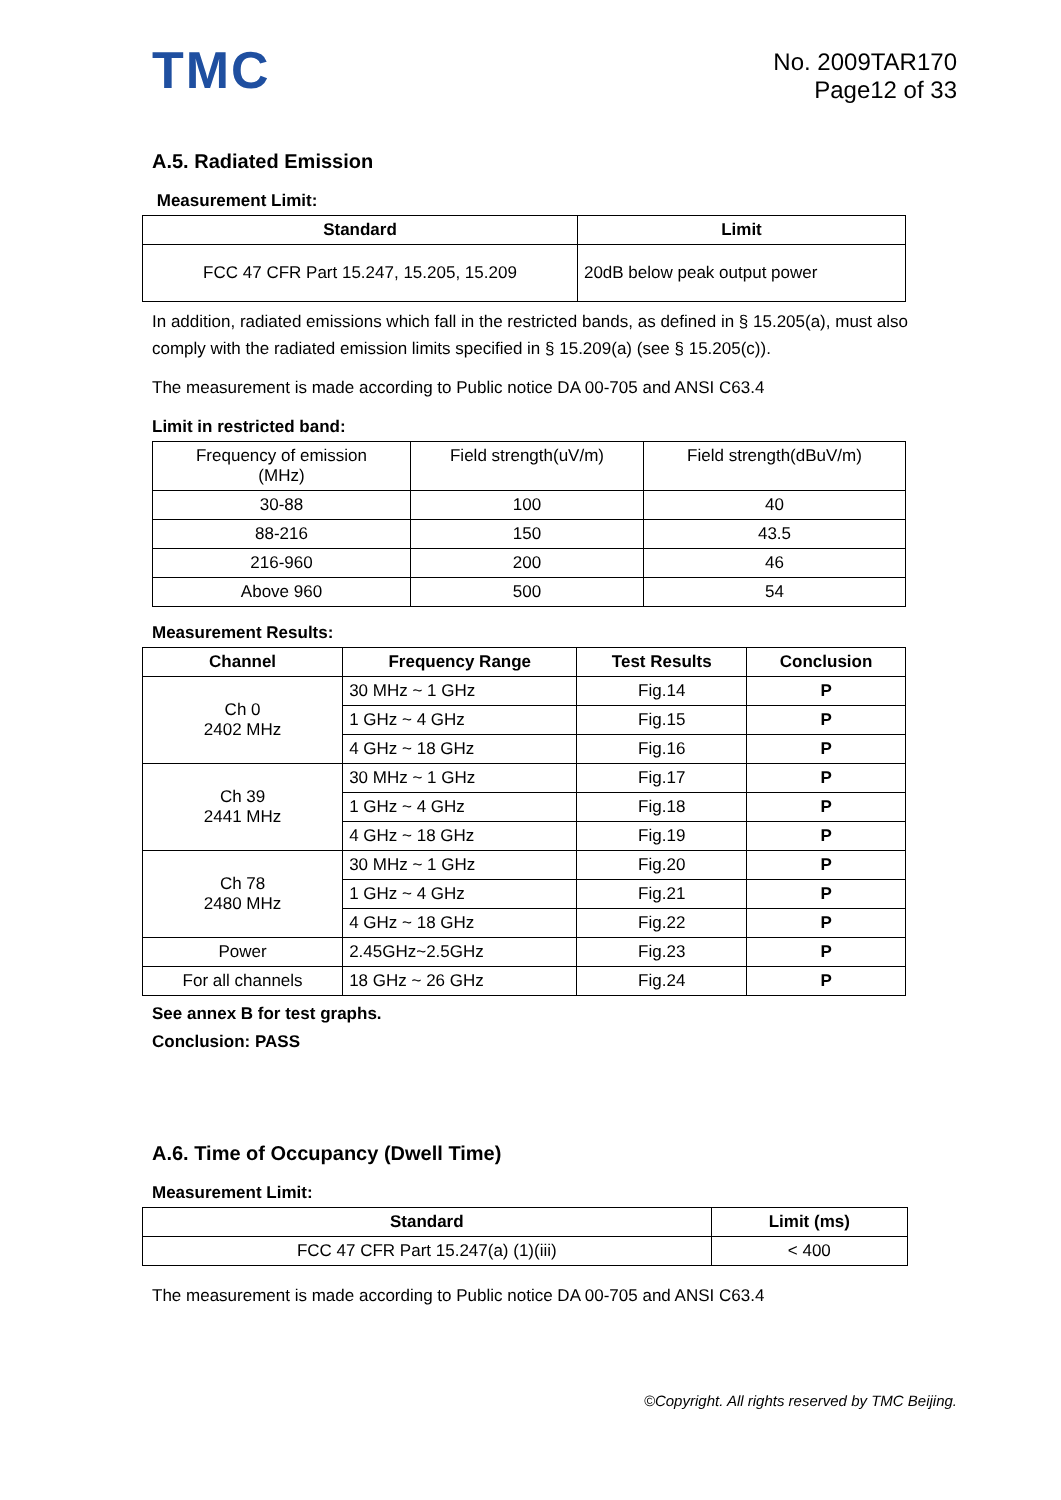TMC
No. 2009TAR170
Page12 of 33
A.5. Radiated Emission
Measurement Limit:
| Standard | Limit |
| --- | --- |
| FCC 47 CFR Part 15.247, 15.205, 15.209 | 20dB below peak output power |
In addition, radiated emissions which fall in the restricted bands, as defined in § 15.205(a), must also comply with the radiated emission limits specified in § 15.209(a) (see § 15.205(c)).
The measurement is made according to Public notice DA 00-705 and ANSI C63.4
Limit in restricted band:
| Frequency of emission (MHz) | Field strength(uV/m) | Field strength(dBuV/m) |
| 30-88 | 100 | 40 |
| 88-216 | 150 | 43.5 |
| 216-960 | 200 | 46 |
| Above 960 | 500 | 54 |
Measurement Results:
| Channel | Frequency Range | Test Results | Conclusion |
| --- | --- | --- | --- |
| Ch 0 2402 MHz | 30 MHz ~ 1 GHz | Fig.14 | P |
| | 1 GHz ~ 4 GHz | Fig.15 | P |
| | 4 GHz ~ 18 GHz | Fig.16 | P |
| Ch 39 2441 MHz | 30 MHz ~ 1 GHz | Fig.17 | P |
| | 1 GHz ~ 4 GHz | Fig.18 | P |
| | 4 GHz ~ 18 GHz | Fig.19 | P |
| Ch 78 2480 MHz | 30 MHz ~ 1 GHz | Fig.20 | P |
| | 1 GHz ~ 4 GHz | Fig.21 | P |
| | 4 GHz ~ 18 GHz | Fig.22 | P |
| Power | 2.45GHz~2.5GHz | Fig.23 | P |
| For all channels | 18 GHz ~ 26 GHz | Fig.24 | P |
See annex B for test graphs.
Conclusion: PASS
A.6. Time of Occupancy (Dwell Time)
Measurement Limit:
| Standard | Limit (ms) |
| --- | --- |
| FCC 47 CFR Part 15.247(a) (1)(iii) | < 400 |
The measurement is made according to Public notice DA 00-705 and ANSI C63.4
©Copyright. All rights reserved by TMC Beijing.